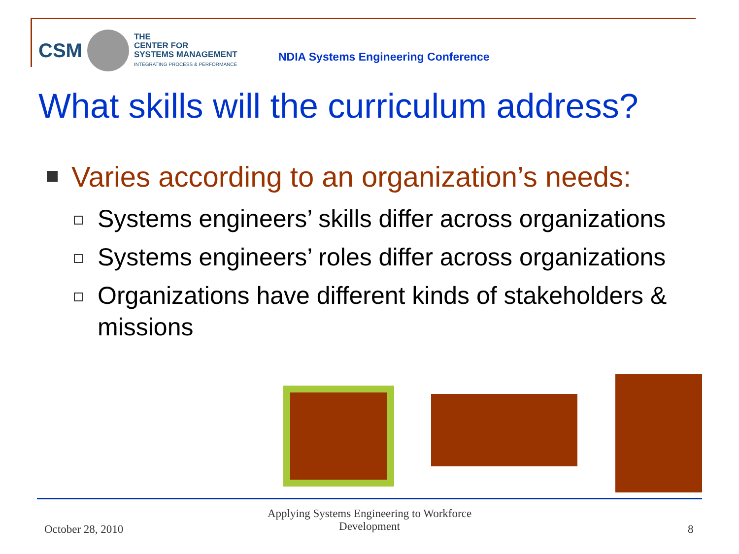CSM
THE
CENTER FOR
SYSTEMS MANAGEMENT
INTEGRATING PROCESS & PERFORMANCE
NDIA Systems Engineering Conference
What skills will the curriculum address?
Varies according to an organization’s needs:
Systems engineers’ skills differ across organizations
Systems engineers’ roles differ across organizations
Organizations have different kinds of stakeholders & missions
October 28, 2010
Applying Systems Engineering to Workforce Development
8